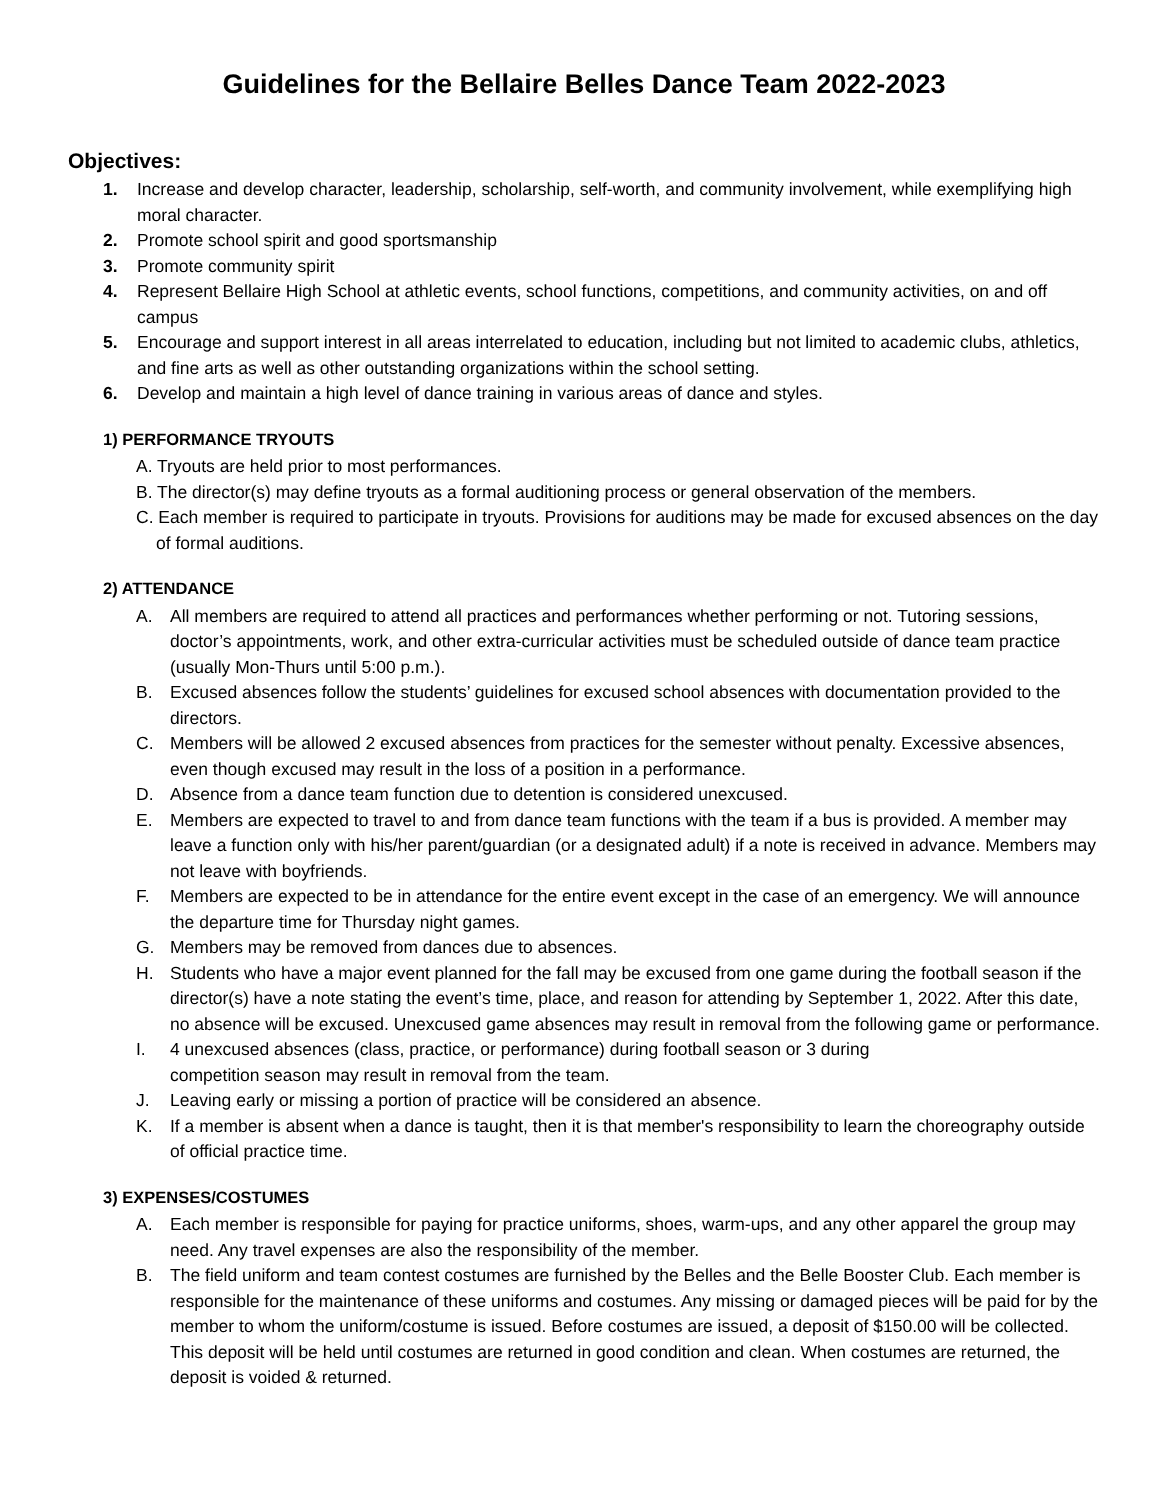Guidelines for the Bellaire Belles Dance Team 2022-2023
Objectives:
1. Increase and develop character, leadership, scholarship, self-worth, and community involvement, while exemplifying high moral character.
2. Promote school spirit and good sportsmanship
3. Promote community spirit
4. Represent Bellaire High School at athletic events, school functions, competitions, and community activities, on and off campus
5. Encourage and support interest in all areas interrelated to education, including but not limited to academic clubs, athletics, and fine arts as well as other outstanding organizations within the school setting.
6. Develop and maintain a high level of dance training in various areas of dance and styles.
1) PERFORMANCE TRYOUTS
A. Tryouts are held prior to most performances.
B. The director(s) may define tryouts as a formal auditioning process or general observation of the members.
C. Each member is required to participate in tryouts. Provisions for auditions may be made for excused absences on the day of formal auditions.
2) ATTENDANCE
A. All members are required to attend all practices and performances whether performing or not. Tutoring sessions, doctor’s appointments, work, and other extra-curricular activities must be scheduled outside of dance team practice (usually Mon-Thurs until 5:00 p.m.).
B. Excused absences follow the students’ guidelines for excused school absences with documentation provided to the directors.
C. Members will be allowed 2 excused absences from practices for the semester without penalty. Excessive absences, even though excused may result in the loss of a position in a performance.
D. Absence from a dance team function due to detention is considered unexcused.
E. Members are expected to travel to and from dance team functions with the team if a bus is provided. A member may leave a function only with his/her parent/guardian (or a designated adult) if a note is received in advance. Members may not leave with boyfriends.
F. Members are expected to be in attendance for the entire event except in the case of an emergency. We will announce the departure time for Thursday night games.
G. Members may be removed from dances due to absences.
H. Students who have a major event planned for the fall may be excused from one game during the football season if the director(s) have a note stating the event’s time, place, and reason for attending by September 1, 2022. After this date, no absence will be excused. Unexcused game absences may result in removal from the following game or performance.
I. 4 unexcused absences (class, practice, or performance) during football season or 3 during
competition season may result in removal from the team.
J. Leaving early or missing a portion of practice will be considered an absence.
K. If a member is absent when a dance is taught, then it is that member's responsibility to learn the choreography outside of official practice time.
3) EXPENSES/COSTUMES
A. Each member is responsible for paying for practice uniforms, shoes, warm-ups, and any other apparel the group may need. Any travel expenses are also the responsibility of the member.
B. The field uniform and team contest costumes are furnished by the Belles and the Belle Booster Club. Each member is responsible for the maintenance of these uniforms and costumes. Any missing or damaged pieces will be paid for by the member to whom the uniform/costume is issued. Before costumes are issued, a deposit of $150.00 will be collected. This deposit will be held until costumes are returned in good condition and clean. When costumes are returned, the deposit is voided & returned.